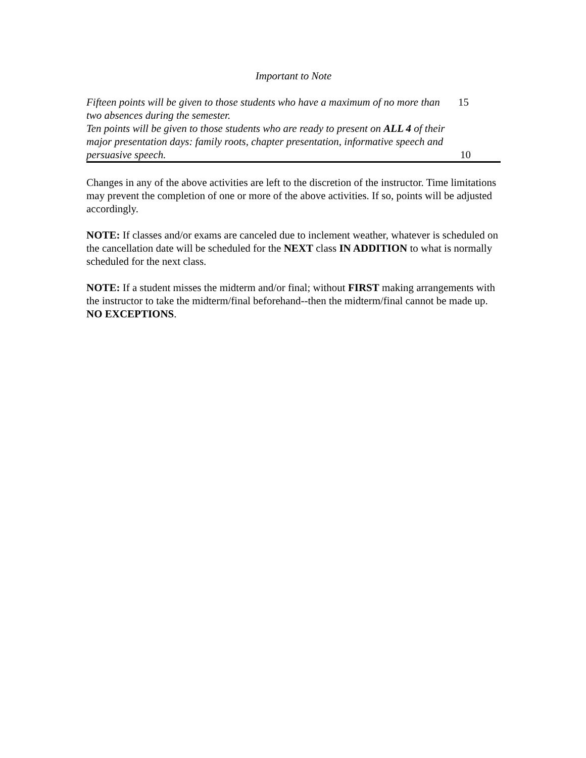Important to Note
Fifteen points will be given to those students who have a maximum of no more than two absences during the semester.
15
Ten points will be given to those students who are ready to present on ALL 4 of their major presentation days: family roots, chapter presentation, informative speech and persuasive speech.
10
Changes in any of the above activities are left to the discretion of the instructor. Time limitations may prevent the completion of one or more of the above activities. If so, points will be adjusted accordingly.
NOTE: If classes and/or exams are canceled due to inclement weather, whatever is scheduled on the cancellation date will be scheduled for the NEXT class IN ADDITION to what is normally scheduled for the next class.
NOTE: If a student misses the midterm and/or final; without FIRST making arrangements with the instructor to take the midterm/final beforehand--then the midterm/final cannot be made up. NO EXCEPTIONS.